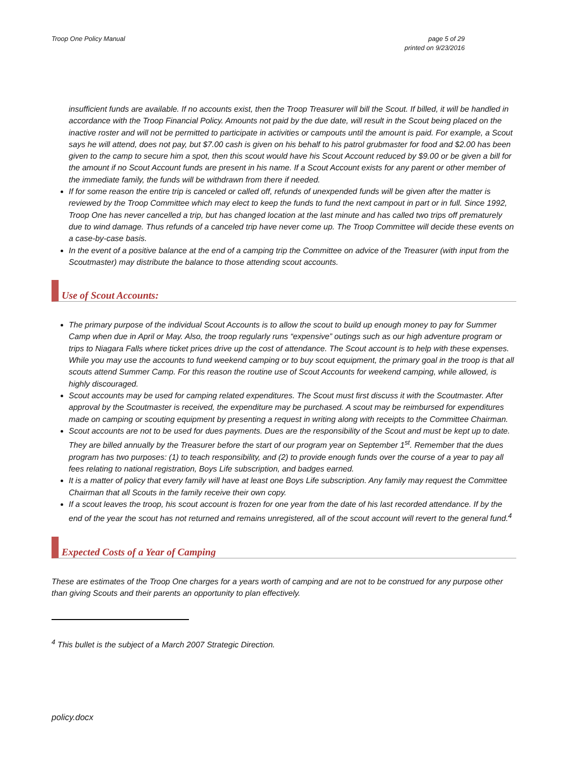Troop One Policy Manual page 5 of 29
printed on 9/23/2016
insufficient funds are available. If no accounts exist, then the Troop Treasurer will bill the Scout. If billed, it will be handled in accordance with the Troop Financial Policy. Amounts not paid by the due date, will result in the Scout being placed on the inactive roster and will not be permitted to participate in activities or campouts until the amount is paid. For example, a Scout says he will attend, does not pay, but $7.00 cash is given on his behalf to his patrol grubmaster for food and $2.00 has been given to the camp to secure him a spot, then this scout would have his Scout Account reduced by $9.00 or be given a bill for the amount if no Scout Account funds are present in his name. If a Scout Account exists for any parent or other member of the immediate family, the funds will be withdrawn from there if needed.
If for some reason the entire trip is canceled or called off, refunds of unexpended funds will be given after the matter is reviewed by the Troop Committee which may elect to keep the funds to fund the next campout in part or in full. Since 1992, Troop One has never cancelled a trip, but has changed location at the last minute and has called two trips off prematurely due to wind damage. Thus refunds of a canceled trip have never come up. The Troop Committee will decide these events on a case-by-case basis.
In the event of a positive balance at the end of a camping trip the Committee on advice of the Treasurer (with input from the Scoutmaster) may distribute the balance to those attending scout accounts.
Use of Scout Accounts:
The primary purpose of the individual Scout Accounts is to allow the scout to build up enough money to pay for Summer Camp when due in April or May. Also, the troop regularly runs “expensive” outings such as our high adventure program or trips to Niagara Falls where ticket prices drive up the cost of attendance. The Scout account is to help with these expenses. While you may use the accounts to fund weekend camping or to buy scout equipment, the primary goal in the troop is that all scouts attend Summer Camp. For this reason the routine use of Scout Accounts for weekend camping, while allowed, is highly discouraged.
Scout accounts may be used for camping related expenditures. The Scout must first discuss it with the Scoutmaster. After approval by the Scoutmaster is received, the expenditure may be purchased. A scout may be reimbursed for expenditures made on camping or scouting equipment by presenting a request in writing along with receipts to the Committee Chairman.
Scout accounts are not to be used for dues payments. Dues are the responsibility of the Scout and must be kept up to date. They are billed annually by the Treasurer before the start of our program year on September 1<sup>st</sup>. Remember that the dues program has two purposes: (1) to teach responsibility, and (2) to provide enough funds over the course of a year to pay all fees relating to national registration, Boys Life subscription, and badges earned.
It is a matter of policy that every family will have at least one Boys Life subscription. Any family may request the Committee Chairman that all Scouts in the family receive their own copy.
If a scout leaves the troop, his scout account is frozen for one year from the date of his last recorded attendance. If by the end of the year the scout has not returned and remains unregistered, all of the scout account will revert to the general fund.<sup>4</sup>
Expected Costs of a Year of Camping
These are estimates of the Troop One charges for a years worth of camping and are not to be construed for any purpose other than giving Scouts and their parents an opportunity to plan effectively.
<sup>4</sup> This bullet is the subject of a March 2007 Strategic Direction.
policy.docx